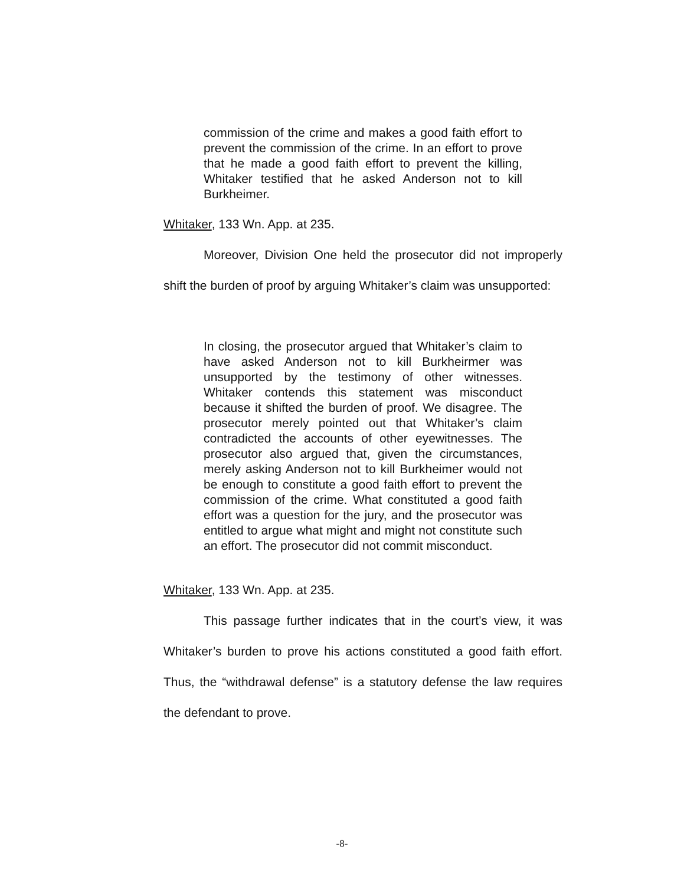commission of the crime and makes a good faith effort to prevent the commission of the crime. In an effort to prove that he made a good faith effort to prevent the killing, Whitaker testified that he asked Anderson not to kill Burkheimer.
Whitaker, 133 Wn. App. at 235.
Moreover, Division One held the prosecutor did not improperly shift the burden of proof by arguing Whitaker’s claim was unsupported:
In closing, the prosecutor argued that Whitaker’s claim to have asked Anderson not to kill Burkheirmer was unsupported by the testimony of other witnesses. Whitaker contends this statement was misconduct because it shifted the burden of proof. We disagree. The prosecutor merely pointed out that Whitaker’s claim contradicted the accounts of other eyewitnesses. The prosecutor also argued that, given the circumstances, merely asking Anderson not to kill Burkheimer would not be enough to constitute a good faith effort to prevent the commission of the crime. What constituted a good faith effort was a question for the jury, and the prosecutor was entitled to argue what might and might not constitute such an effort. The prosecutor did not commit misconduct.
Whitaker, 133 Wn. App. at 235.
This passage further indicates that in the court’s view, it was Whitaker’s burden to prove his actions constituted a good faith effort. Thus, the “withdrawal defense” is a statutory defense the law requires the defendant to prove.
-8-